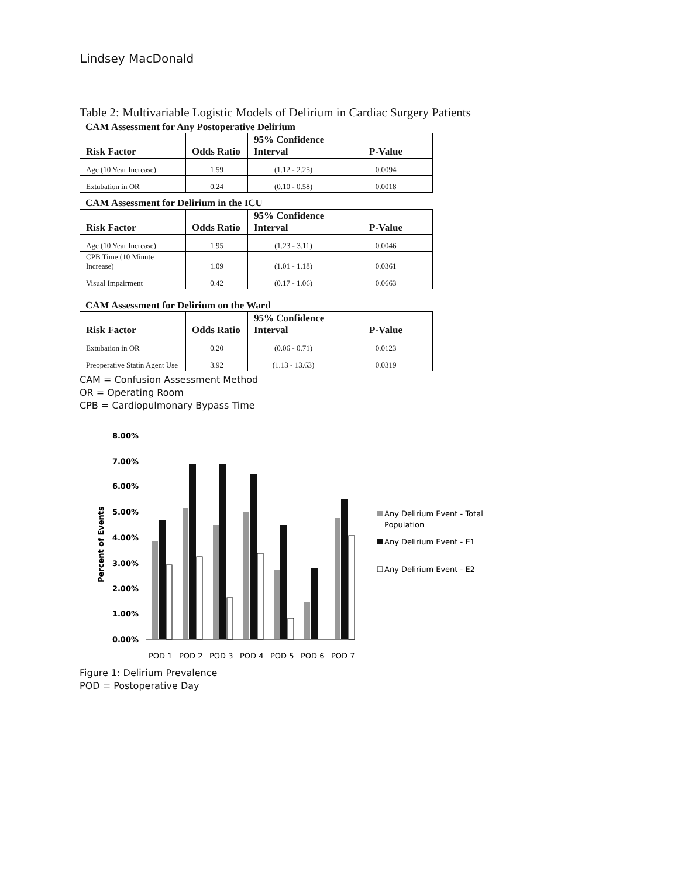Lindsey MacDonald
Table 2: Multivariable Logistic Models of Delirium in Cardiac Surgery Patients
CAM Assessment for Any Postoperative Delirium
| Risk Factor | Odds Ratio | 95% Confidence Interval | P-Value |
| --- | --- | --- | --- |
| Age (10 Year Increase) | 1.59 | (1.12 - 2.25) | 0.0094 |
| Extubation in OR | 0.24 | (0.10 - 0.58) | 0.0018 |
CAM Assessment for Delirium in the ICU
| Risk Factor | Odds Ratio | 95% Confidence Interval | P-Value |
| --- | --- | --- | --- |
| Age (10 Year Increase) | 1.95 | (1.23 - 3.11) | 0.0046 |
| CPB Time (10 Minute Increase) | 1.09 | (1.01 - 1.18) | 0.0361 |
| Visual Impairment | 0.42 | (0.17 - 1.06) | 0.0663 |
CAM Assessment for Delirium on the Ward
| Risk Factor | Odds Ratio | 95% Confidence Interval | P-Value |
| --- | --- | --- | --- |
| Extubation in OR | 0.20 | (0.06 - 0.71) | 0.0123 |
| Preoperative Statin Agent Use | 3.92 | (1.13 - 13.63) | 0.0319 |
CAM = Confusion Assessment Method
OR = Operating Room
CPB = Cardiopulmonary Bypass Time
Percent of Events
8.00%
7.00%
6.00%
5.00%
4.00%
3.00%
2.00%
1.00%
0.00%
POD 1
POD 2
POD 3
POD 4
POD 5
POD 6
POD 7
Any Delirium Event - Total
Population
Any Delirium Event - E1
Any Delirium Event - E2
Figure 1: Delirium Prevalence
POD = Postoperative Day